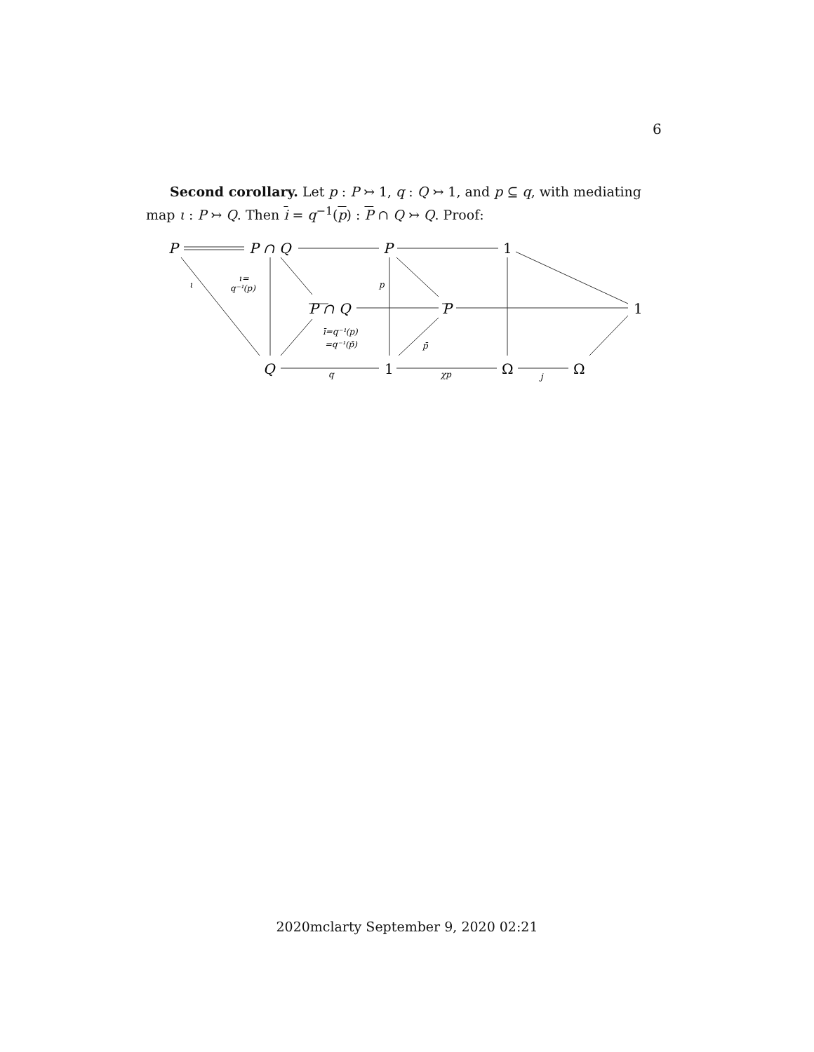6
Second corollary. Let p : P ↣ 1, q : Q ↣ 1, and p ⊆ q, with mediating map ι : P ↣ Q. Then i = q<sup>−1</sup>(p) : P ∩ Q ↣ Q. Proof:
P
P ∩ Q
P
1
P ∩ Q
P
1
Q
1
Ω
Ω
ι
ι=
q⁻¹(p)
p
ī=q⁻¹(p)
=q⁻¹(p̄)
p̄
q
χp
j
2020mclarty September 9, 2020 02:21